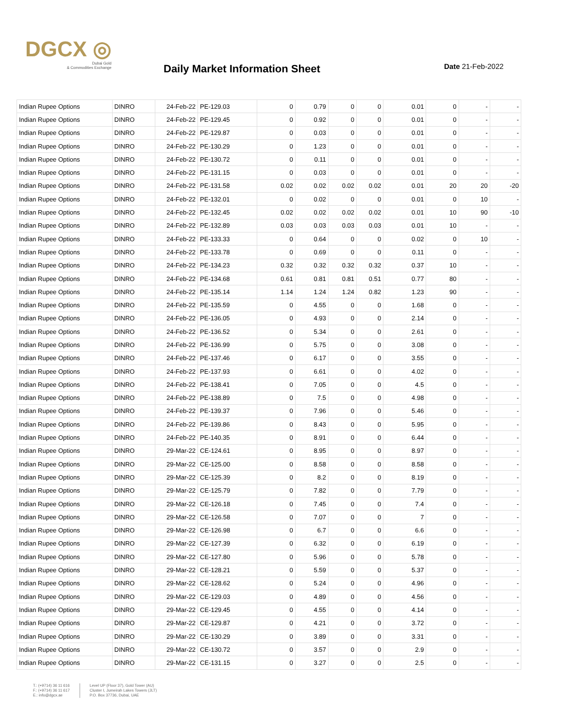DGCX ◎
Dubai Gold
& Commodities Exchange
Daily Market Information Sheet Date 21-Feb-2022
| Indian Rupee Options | DINRO | 24-Feb-22 | PE-129.03 | 0 | 0.79 | 0 | 0 | 0.01 | 0 | - | - |
| Indian Rupee Options | DINRO | 24-Feb-22 | PE-129.45 | 0 | 0.92 | 0 | 0 | 0.01 | 0 | - | - |
| Indian Rupee Options | DINRO | 24-Feb-22 | PE-129.87 | 0 | 0.03 | 0 | 0 | 0.01 | 0 | - | - |
| Indian Rupee Options | DINRO | 24-Feb-22 | PE-130.29 | 0 | 1.23 | 0 | 0 | 0.01 | 0 | - | - |
| Indian Rupee Options | DINRO | 24-Feb-22 | PE-130.72 | 0 | 0.11 | 0 | 0 | 0.01 | 0 | - | - |
| Indian Rupee Options | DINRO | 24-Feb-22 | PE-131.15 | 0 | 0.03 | 0 | 0 | 0.01 | 0 | - | - |
| Indian Rupee Options | DINRO | 24-Feb-22 | PE-131.58 | 0.02 | 0.02 | 0.02 | 0.02 | 0.01 | 20 | 20 | -20 |
| Indian Rupee Options | DINRO | 24-Feb-22 | PE-132.01 | 0 | 0.02 | 0 | 0 | 0.01 | 0 | 10 | - |
| Indian Rupee Options | DINRO | 24-Feb-22 | PE-132.45 | 0.02 | 0.02 | 0.02 | 0.02 | 0.01 | 10 | 90 | -10 |
| Indian Rupee Options | DINRO | 24-Feb-22 | PE-132.89 | 0.03 | 0.03 | 0.03 | 0.03 | 0.01 | 10 | - | - |
| Indian Rupee Options | DINRO | 24-Feb-22 | PE-133.33 | 0 | 0.64 | 0 | 0 | 0.02 | 0 | 10 | - |
| Indian Rupee Options | DINRO | 24-Feb-22 | PE-133.78 | 0 | 0.69 | 0 | 0 | 0.11 | 0 | - | - |
| Indian Rupee Options | DINRO | 24-Feb-22 | PE-134.23 | 0.32 | 0.32 | 0.32 | 0.32 | 0.37 | 10 | - | - |
| Indian Rupee Options | DINRO | 24-Feb-22 | PE-134.68 | 0.61 | 0.81 | 0.81 | 0.51 | 0.77 | 80 | - | - |
| Indian Rupee Options | DINRO | 24-Feb-22 | PE-135.14 | 1.14 | 1.24 | 1.24 | 0.82 | 1.23 | 90 | - | - |
| Indian Rupee Options | DINRO | 24-Feb-22 | PE-135.59 | 0 | 4.55 | 0 | 0 | 1.68 | 0 | - | - |
| Indian Rupee Options | DINRO | 24-Feb-22 | PE-136.05 | 0 | 4.93 | 0 | 0 | 2.14 | 0 | - | - |
| Indian Rupee Options | DINRO | 24-Feb-22 | PE-136.52 | 0 | 5.34 | 0 | 0 | 2.61 | 0 | - | - |
| Indian Rupee Options | DINRO | 24-Feb-22 | PE-136.99 | 0 | 5.75 | 0 | 0 | 3.08 | 0 | - | - |
| Indian Rupee Options | DINRO | 24-Feb-22 | PE-137.46 | 0 | 6.17 | 0 | 0 | 3.55 | 0 | - | - |
| Indian Rupee Options | DINRO | 24-Feb-22 | PE-137.93 | 0 | 6.61 | 0 | 0 | 4.02 | 0 | - | - |
| Indian Rupee Options | DINRO | 24-Feb-22 | PE-138.41 | 0 | 7.05 | 0 | 0 | 4.5 | 0 | - | - |
| Indian Rupee Options | DINRO | 24-Feb-22 | PE-138.89 | 0 | 7.5 | 0 | 0 | 4.98 | 0 | - | - |
| Indian Rupee Options | DINRO | 24-Feb-22 | PE-139.37 | 0 | 7.96 | 0 | 0 | 5.46 | 0 | - | - |
| Indian Rupee Options | DINRO | 24-Feb-22 | PE-139.86 | 0 | 8.43 | 0 | 0 | 5.95 | 0 | - | - |
| Indian Rupee Options | DINRO | 24-Feb-22 | PE-140.35 | 0 | 8.91 | 0 | 0 | 6.44 | 0 | - | - |
| Indian Rupee Options | DINRO | 29-Mar-22 | CE-124.61 | 0 | 8.95 | 0 | 0 | 8.97 | 0 | - | - |
| Indian Rupee Options | DINRO | 29-Mar-22 | CE-125.00 | 0 | 8.58 | 0 | 0 | 8.58 | 0 | - | - |
| Indian Rupee Options | DINRO | 29-Mar-22 | CE-125.39 | 0 | 8.2 | 0 | 0 | 8.19 | 0 | - | - |
| Indian Rupee Options | DINRO | 29-Mar-22 | CE-125.79 | 0 | 7.82 | 0 | 0 | 7.79 | 0 | - | - |
| Indian Rupee Options | DINRO | 29-Mar-22 | CE-126.18 | 0 | 7.45 | 0 | 0 | 7.4 | 0 | - | - |
| Indian Rupee Options | DINRO | 29-Mar-22 | CE-126.58 | 0 | 7.07 | 0 | 0 | 7 | 0 | - | - |
| Indian Rupee Options | DINRO | 29-Mar-22 | CE-126.98 | 0 | 6.7 | 0 | 0 | 6.6 | 0 | - | - |
| Indian Rupee Options | DINRO | 29-Mar-22 | CE-127.39 | 0 | 6.32 | 0 | 0 | 6.19 | 0 | - | - |
| Indian Rupee Options | DINRO | 29-Mar-22 | CE-127.80 | 0 | 5.96 | 0 | 0 | 5.78 | 0 | - | - |
| Indian Rupee Options | DINRO | 29-Mar-22 | CE-128.21 | 0 | 5.59 | 0 | 0 | 5.37 | 0 | - | - |
| Indian Rupee Options | DINRO | 29-Mar-22 | CE-128.62 | 0 | 5.24 | 0 | 0 | 4.96 | 0 | - | - |
| Indian Rupee Options | DINRO | 29-Mar-22 | CE-129.03 | 0 | 4.89 | 0 | 0 | 4.56 | 0 | - | - |
| Indian Rupee Options | DINRO | 29-Mar-22 | CE-129.45 | 0 | 4.55 | 0 | 0 | 4.14 | 0 | - | - |
| Indian Rupee Options | DINRO | 29-Mar-22 | CE-129.87 | 0 | 4.21 | 0 | 0 | 3.72 | 0 | - | - |
| Indian Rupee Options | DINRO | 29-Mar-22 | CE-130.29 | 0 | 3.89 | 0 | 0 | 3.31 | 0 | - | - |
| Indian Rupee Options | DINRO | 29-Mar-22 | CE-130.72 | 0 | 3.57 | 0 | 0 | 2.9 | 0 | - | - |
| Indian Rupee Options | DINRO | 29-Mar-22 | CE-131.15 | 0 | 3.27 | 0 | 0 | 2.5 | 0 | - | - |
T.: (+9714) 36 11 616
F.: (+9714) 36 11 617
E.: info@dgcx.ae
Level UP (Floor 37), Gold Tower (AU)
Cluster I, Jumeirah Lakes Towers (JLT)
P.O. Box 37736, Dubai, UAE